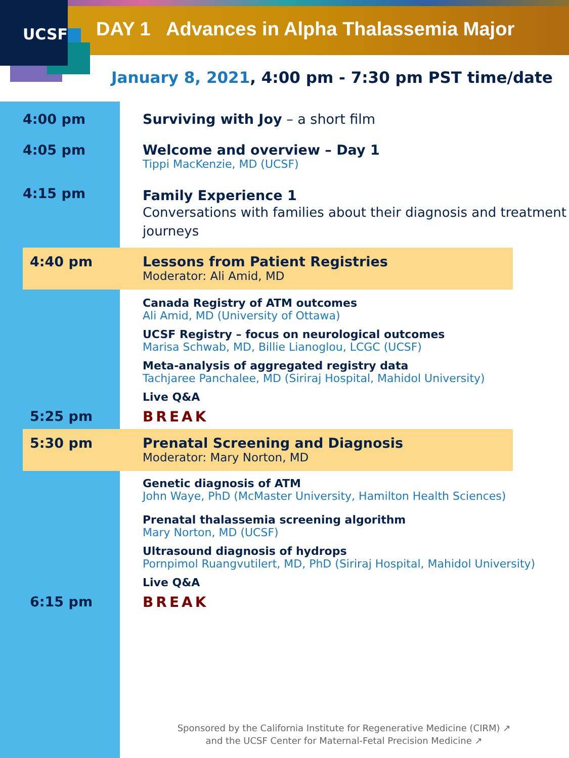UCSF
DAY 1 Advances in Alpha Thalassemia Major
January 8, 2021, 4:00 pm - 7:30 pm PST time/date
4:00 pm Surviving with Joy – a short film
4:05 pm Welcome and overview – Day 1
Tippi MacKenzie, MD (UCSF)
4:15 pm
Family Experience 1
Conversations with families about their diagnosis and treatment journeys
4:40 pm Lessons from Patient Registries
Moderator: Ali Amid, MD
Canada Registry of ATM outcomes
Ali Amid, MD (University of Ottawa)
UCSF Registry – focus on neurological outcomes
Marisa Schwab, MD, Billie Lianoglou, LCGC (UCSF)
Meta-analysis of aggregated registry data
Tachjaree Panchalee, MD (Siriraj Hospital, Mahidol University)
Live Q&A
5:25 pm BREAK
5:30 pm Prenatal Screening and Diagnosis
Moderator: Mary Norton, MD
Genetic diagnosis of ATM
John Waye, PhD (McMaster University, Hamilton Health Sciences)
Prenatal thalassemia screening algorithm
Mary Norton, MD (UCSF)
Ultrasound diagnosis of hydrops
Pornpimol Ruangvutilert, MD, PhD (Siriraj Hospital, Mahidol University)
Live Q&A
6:15 pm BREAK
Sponsored by the California Institute for Regenerative Medicine (CIRM) ↗
and the UCSF Center for Maternal-Fetal Precision Medicine ↗